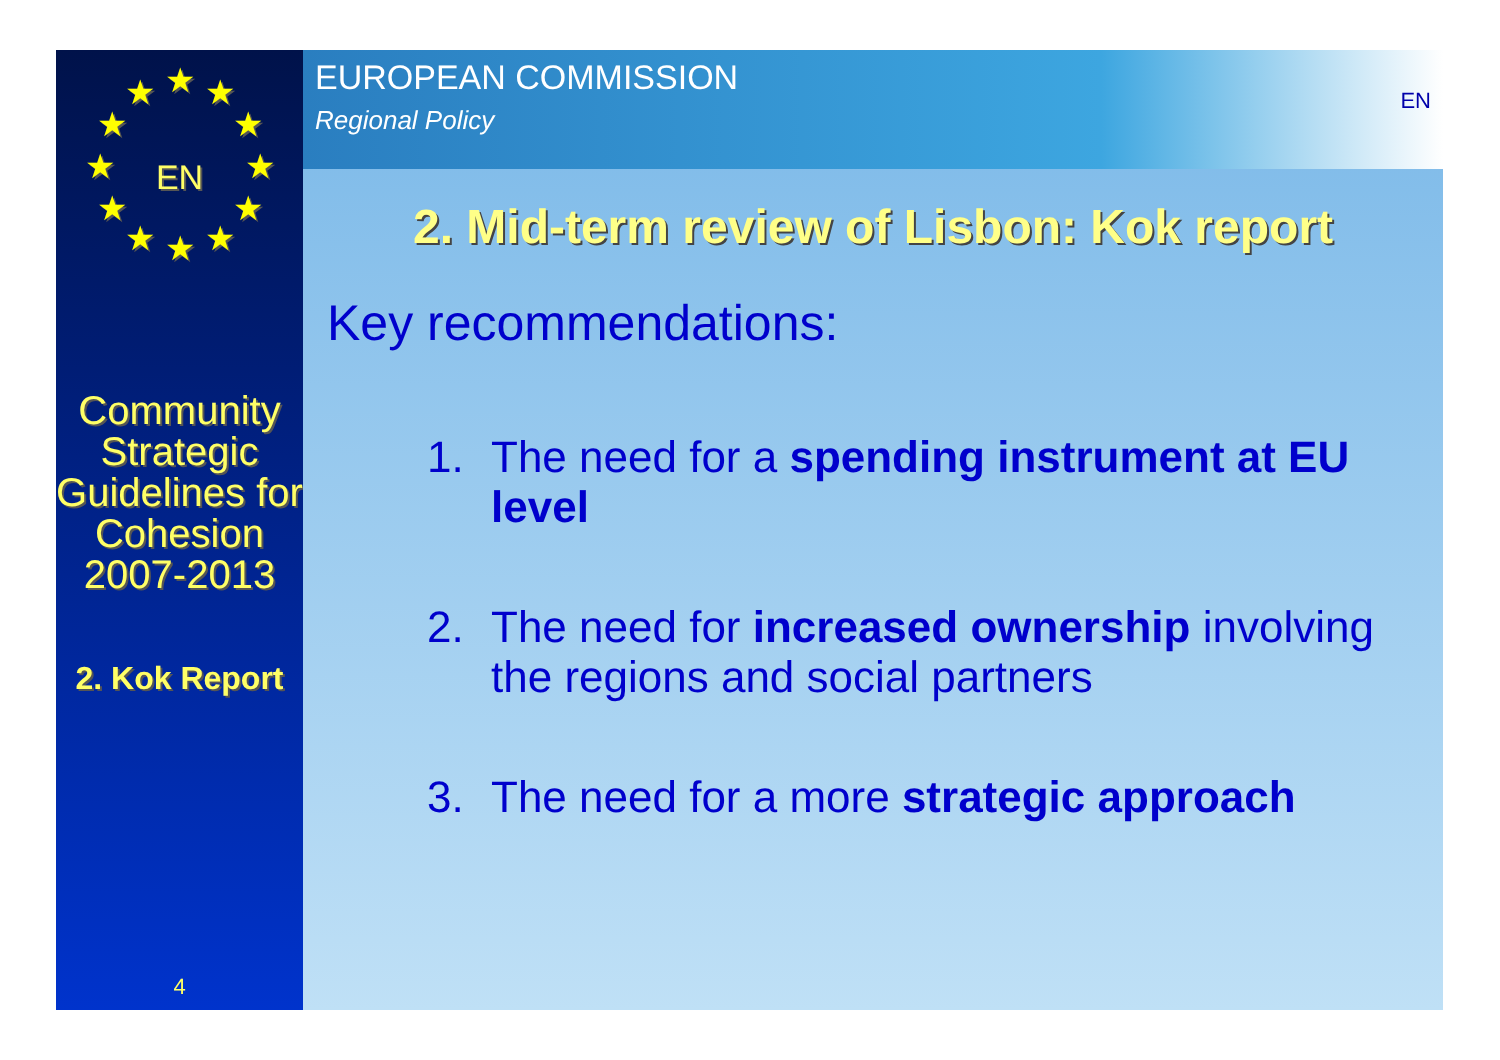★
★
★
★
★
★
★
★
★
★
★
★
EN
Community Strategic Guidelines for Cohesion 2007-2013
2. Kok Report
4
EUROPEAN COMMISSION
Regional Policy
EN
2. Mid-term review of Lisbon: Kok report
Key recommendations:
1. The need for a spending instrument at EU level
2. The need for increased ownership involving the regions and social partners
3. The need for a more strategic approach